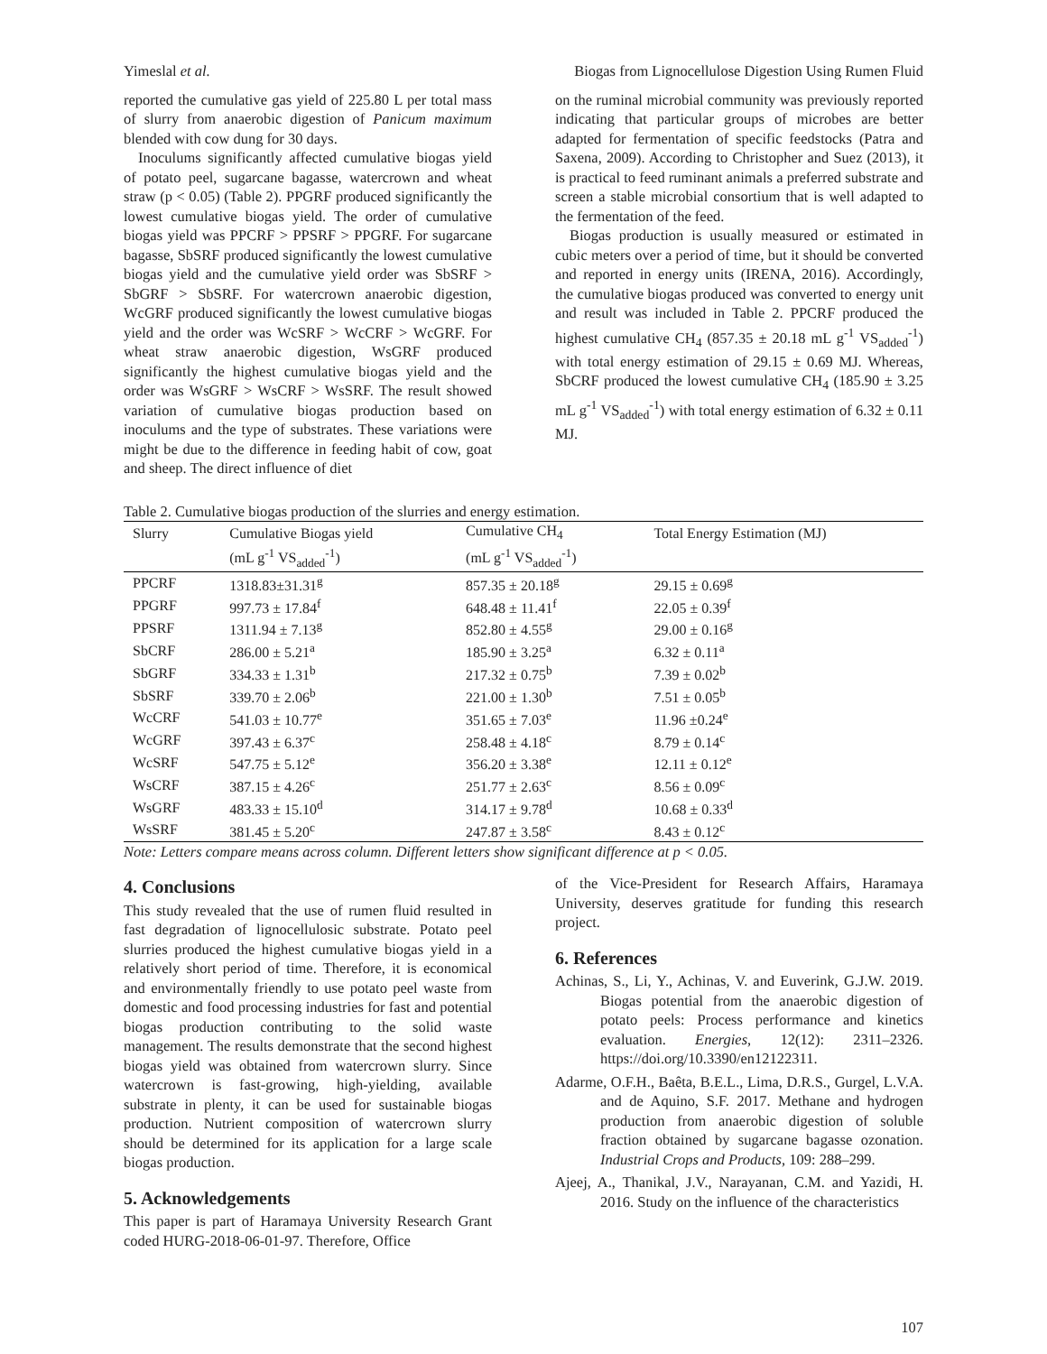Yimeslal et al. Biogas from Lignocellulose Digestion Using Rumen Fluid
reported the cumulative gas yield of 225.80 L per total mass of slurry from anaerobic digestion of Panicum maximum blended with cow dung for 30 days.
Inoculums significantly affected cumulative biogas yield of potato peel, sugarcane bagasse, watercrown and wheat straw (p < 0.05) (Table 2). PPGRF produced significantly the lowest cumulative biogas yield. The order of cumulative biogas yield was PPCRF > PPSRF > PPGRF. For sugarcane bagasse, SbSRF produced significantly the lowest cumulative biogas yield and the cumulative yield order was SbSRF > SbGRF > SbSRF. For watercrown anaerobic digestion, WcGRF produced significantly the lowest cumulative biogas yield and the order was WcSRF > WcCRF > WcGRF. For wheat straw anaerobic digestion, WsGRF produced significantly the highest cumulative biogas yield and the order was WsGRF > WsCRF > WsSRF. The result showed variation of cumulative biogas production based on inoculums and the type of substrates. These variations were might be due to the difference in feeding habit of cow, goat and sheep. The direct influence of diet
on the ruminal microbial community was previously reported indicating that particular groups of microbes are better adapted for fermentation of specific feedstocks (Patra and Saxena, 2009). According to Christopher and Suez (2013), it is practical to feed ruminant animals a preferred substrate and screen a stable microbial consortium that is well adapted to the fermentation of the feed.
Biogas production is usually measured or estimated in cubic meters over a period of time, but it should be converted and reported in energy units (IRENA, 2016). Accordingly, the cumulative biogas produced was converted to energy unit and result was included in Table 2. PPCRF produced the highest cumulative CH<sub>4</sub> (857.35 ± 20.18 mL g<sup>-1</sup> VS<sub>added</sub><sup>-1</sup>) with total energy estimation of 29.15 ± 0.69 MJ. Whereas, SbCRF produced the lowest cumulative CH<sub>4</sub> (185.90 ± 3.25 mL g<sup>-1</sup> VS<sub>added</sub><sup>-1</sup>) with total energy estimation of 6.32 ± 0.11 MJ.
Table 2. Cumulative biogas production of the slurries and energy estimation.
| Slurry | Cumulative Biogas yield | Cumulative CH<sub>4</sub> | Total Energy Estimation (MJ) |
| --- | --- | --- | --- |
| | (mL g<sup>-1</sup> VS<sub>added</sub><sup>-1</sup>) | (mL g<sup>-1</sup> VS<sub>added</sub><sup>-1</sup>) | |
| PPCRF | 1318.83±31.31<sup>g</sup> | 857.35 ± 20.18<sup>g</sup> | 29.15 ± 0.69<sup>g</sup> |
| PPGRF | 997.73 ± 17.84<sup>f</sup> | 648.48 ± 11.41<sup>f</sup> | 22.05 ± 0.39<sup>f</sup> |
| PPSRF | 1311.94 ± 7.13<sup>g</sup> | 852.80 ± 4.55<sup>g</sup> | 29.00 ± 0.16<sup>g</sup> |
| SbCRF | 286.00 ± 5.21<sup>a</sup> | 185.90 ± 3.25<sup>a</sup> | 6.32 ± 0.11<sup>a</sup> |
| SbGRF | 334.33 ± 1.31<sup>b</sup> | 217.32 ± 0.75<sup>b</sup> | 7.39 ± 0.02<sup>b</sup> |
| SbSRF | 339.70 ± 2.06<sup>b</sup> | 221.00 ± 1.30<sup>b</sup> | 7.51 ± 0.05<sup>b</sup> |
| WcCRF | 541.03 ± 10.77<sup>e</sup> | 351.65 ± 7.03<sup>e</sup> | 11.96 ±0.24<sup>e</sup> |
| WcGRF | 397.43 ± 6.37<sup>c</sup> | 258.48 ± 4.18<sup>c</sup> | 8.79 ± 0.14<sup>c</sup> |
| WcSRF | 547.75 ± 5.12<sup>e</sup> | 356.20 ± 3.38<sup>e</sup> | 12.11 ± 0.12<sup>e</sup> |
| WsCRF | 387.15 ± 4.26<sup>c</sup> | 251.77 ± 2.63<sup>c</sup> | 8.56 ± 0.09<sup>c</sup> |
| WsGRF | 483.33 ± 15.10<sup>d</sup> | 314.17 ± 9.78<sup>d</sup> | 10.68 ± 0.33<sup>d</sup> |
| WsSRF | 381.45 ± 5.20<sup>c</sup> | 247.87 ± 3.58<sup>c</sup> | 8.43 ± 0.12<sup>c</sup> |
Note: Letters compare means across column. Different letters show significant difference at p < 0.05.
4. Conclusions
This study revealed that the use of rumen fluid resulted in fast degradation of lignocellulosic substrate. Potato peel slurries produced the highest cumulative biogas yield in a relatively short period of time. Therefore, it is economical and environmentally friendly to use potato peel waste from domestic and food processing industries for fast and potential biogas production contributing to the solid waste management. The results demonstrate that the second highest biogas yield was obtained from watercrown slurry. Since watercrown is fast-growing, high-yielding, available substrate in plenty, it can be used for sustainable biogas production. Nutrient composition of watercrown slurry should be determined for its application for a large scale biogas production.
5. Acknowledgements
This paper is part of Haramaya University Research Grant coded HURG-2018-06-01-97. Therefore, Office
of the Vice-President for Research Affairs, Haramaya University, deserves gratitude for funding this research project.
6. References
Achinas, S., Li, Y., Achinas, V. and Euverink, G.J.W. 2019. Biogas potential from the anaerobic digestion of potato peels: Process performance and kinetics evaluation. Energies, 12(12): 2311–2326. https://doi.org/10.3390/en12122311.
Adarme, O.F.H., Baêta, B.E.L., Lima, D.R.S., Gurgel, L.V.A. and de Aquino, S.F. 2017. Methane and hydrogen production from anaerobic digestion of soluble fraction obtained by sugarcane bagasse ozonation. Industrial Crops and Products, 109: 288–299.
Ajeej, A., Thanikal, J.V., Narayanan, C.M. and Yazidi, H. 2016. Study on the influence of the characteristics
107